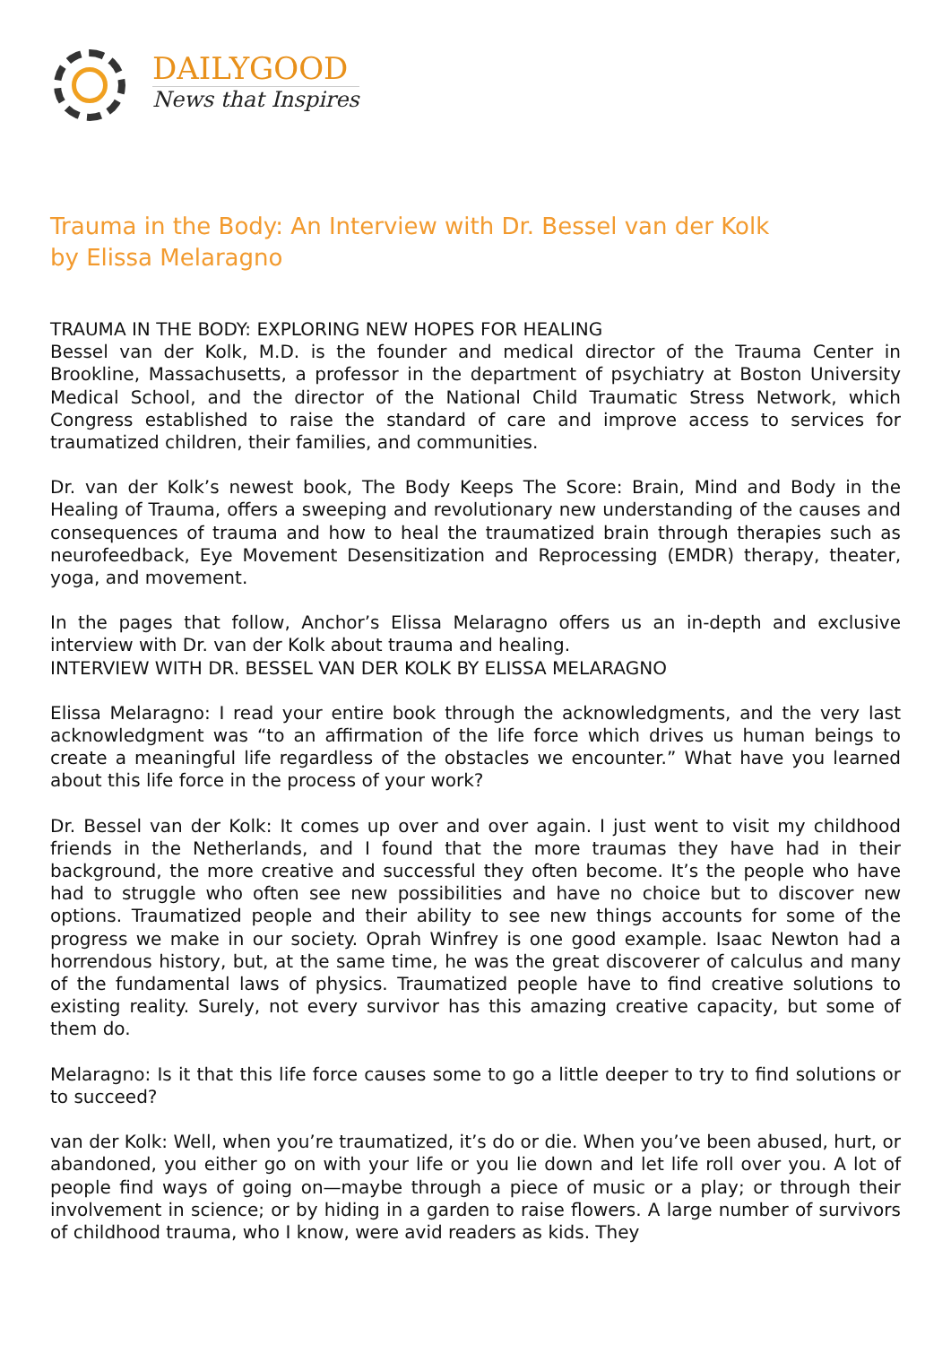DAILYGOOD
News that Inspires
Trauma in the Body: An Interview with Dr. Bessel van der Kolk
by Elissa Melaragno
TRAUMA IN THE BODY: EXPLORING NEW HOPES FOR HEALING
Bessel van der Kolk, M.D. is the founder and medical director of the Trauma Center in Brookline, Massachusetts, a professor in the department of psychiatry at Boston University Medical School, and the director of the National Child Traumatic Stress Network, which Congress established to raise the standard of care and improve access to services for traumatized children, their families, and communities.
Dr. van der Kolk’s newest book, The Body Keeps The Score: Brain, Mind and Body in the Healing of Trauma, offers a sweeping and revolutionary new understanding of the causes and consequences of trauma and how to heal the traumatized brain through therapies such as neurofeedback, Eye Movement Desensitization and Reprocessing (EMDR) therapy, theater, yoga, and movement.
In the pages that follow, Anchor’s Elissa Melaragno offers us an in-depth and exclusive interview with Dr. van der Kolk about trauma and healing.
INTERVIEW WITH DR. BESSEL VAN DER KOLK BY ELISSA MELARAGNO
Elissa Melaragno: I read your entire book through the acknowledgments, and the very last acknowledgment was “to an affirmation of the life force which drives us human beings to create a meaningful life regardless of the obstacles we encounter.” What have you learned about this life force in the process of your work?
Dr. Bessel van der Kolk: It comes up over and over again. I just went to visit my childhood friends in the Netherlands, and I found that the more traumas they have had in their background, the more creative and successful they often become. It’s the people who have had to struggle who often see new possibilities and have no choice but to discover new options. Traumatized people and their ability to see new things accounts for some of the progress we make in our society. Oprah Winfrey is one good example. Isaac Newton had a horrendous history, but, at the same time, he was the great discoverer of calculus and many of the fundamental laws of physics. Traumatized people have to find creative solutions to existing reality. Surely, not every survivor has this amazing creative capacity, but some of them do.
Melaragno: Is it that this life force causes some to go a little deeper to try to find solutions or to succeed?
van der Kolk: Well, when you’re traumatized, it’s do or die. When you’ve been abused, hurt, or abandoned, you either go on with your life or you lie down and let life roll over you. A lot of people find ways of going on—maybe through a piece of music or a play; or through their involvement in science; or by hiding in a garden to raise flowers. A large number of survivors of childhood trauma, who I know, were avid readers as kids. They